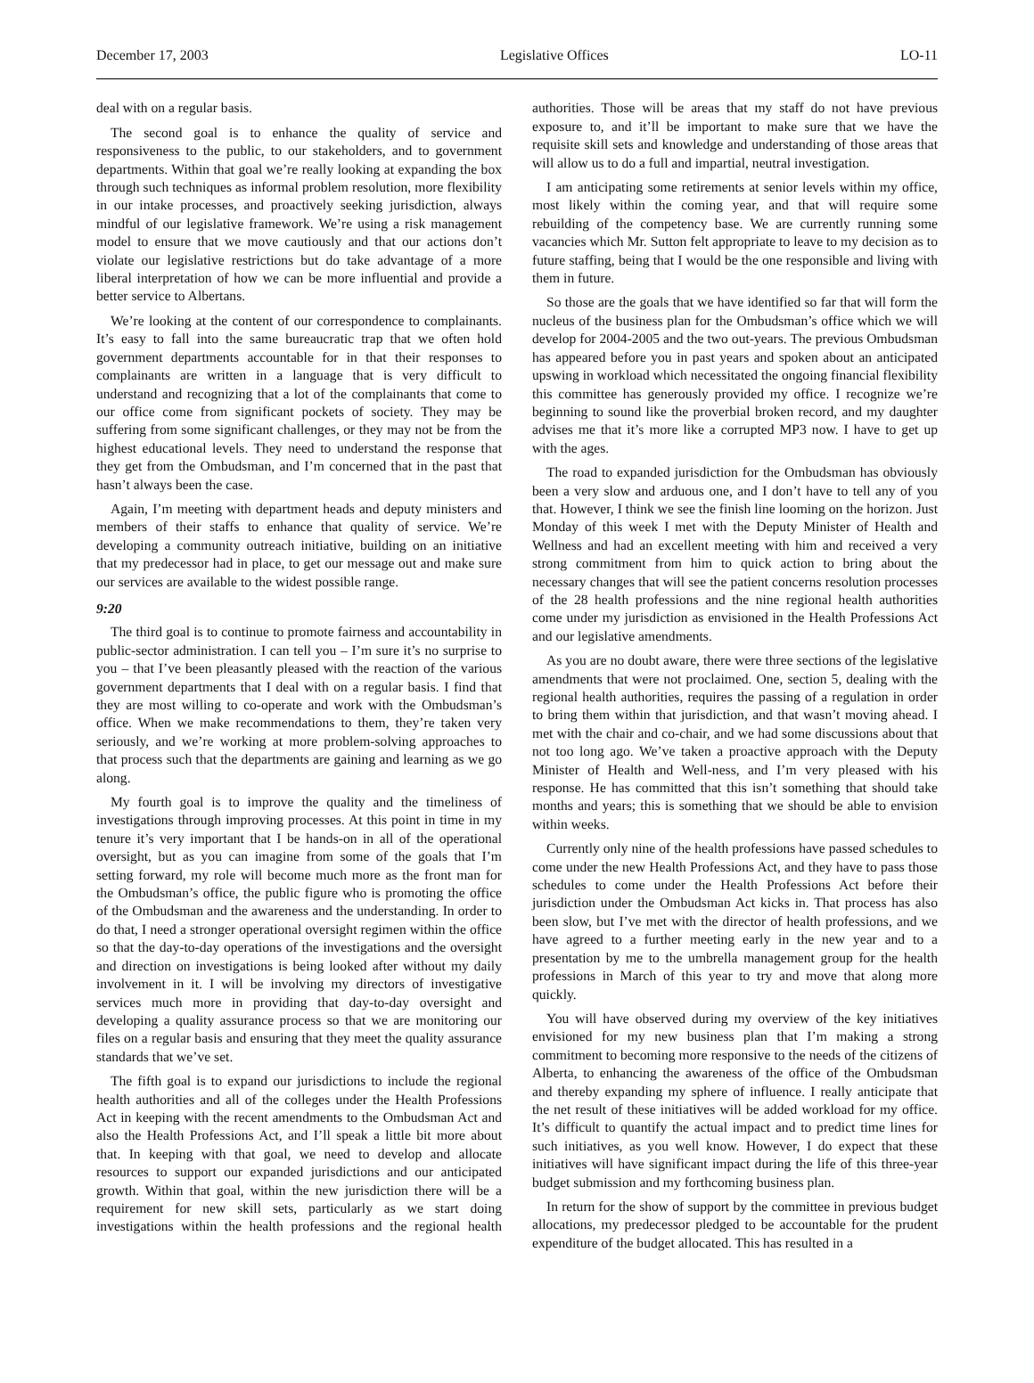December 17, 2003 Legislative Offices LO-11
deal with on a regular basis.
The second goal is to enhance the quality of service and responsiveness to the public, to our stakeholders, and to government departments. Within that goal we’re really looking at expanding the box through such techniques as informal problem resolution, more flexibility in our intake processes, and proactively seeking jurisdiction, always mindful of our legislative framework. We’re using a risk management model to ensure that we move cautiously and that our actions don’t violate our legislative restrictions but do take advantage of a more liberal interpretation of how we can be more influential and provide a better service to Albertans.
We’re looking at the content of our correspondence to complainants. It’s easy to fall into the same bureaucratic trap that we often hold government departments accountable for in that their responses to complainants are written in a language that is very difficult to understand and recognizing that a lot of the complainants that come to our office come from significant pockets of society. They may be suffering from some significant challenges, or they may not be from the highest educational levels. They need to understand the response that they get from the Ombudsman, and I’m concerned that in the past that hasn’t always been the case.
Again, I’m meeting with department heads and deputy ministers and members of their staffs to enhance that quality of service. We’re developing a community outreach initiative, building on an initiative that my predecessor had in place, to get our message out and make sure our services are available to the widest possible range.
9:20
The third goal is to continue to promote fairness and accountability in public-sector administration. I can tell you – I’m sure it’s no surprise to you – that I’ve been pleasantly pleased with the reaction of the various government departments that I deal with on a regular basis. I find that they are most willing to co-operate and work with the Ombudsman’s office. When we make recommendations to them, they’re taken very seriously, and we’re working at more problem-solving approaches to that process such that the departments are gaining and learning as we go along.
My fourth goal is to improve the quality and the timeliness of investigations through improving processes. At this point in time in my tenure it’s very important that I be hands-on in all of the operational oversight, but as you can imagine from some of the goals that I’m setting forward, my role will become much more as the front man for the Ombudsman’s office, the public figure who is promoting the office of the Ombudsman and the awareness and the understanding. In order to do that, I need a stronger operational oversight regimen within the office so that the day-to-day operations of the investigations and the oversight and direction on investigations is being looked after without my daily involvement in it. I will be involving my directors of investigative services much more in providing that day-to-day oversight and developing a quality assurance process so that we are monitoring our files on a regular basis and ensuring that they meet the quality assurance standards that we’ve set.
The fifth goal is to expand our jurisdictions to include the regional health authorities and all of the colleges under the Health Professions Act in keeping with the recent amendments to the Ombudsman Act and also the Health Professions Act, and I’ll speak a little bit more about that. In keeping with that goal, we need to develop and allocate resources to support our expanded jurisdictions and our anticipated growth. Within that goal, within the new jurisdiction there will be a requirement for new skill sets, particularly as we start doing investigations within the health professions and the regional health authorities. Those will be areas that my staff do not have previous exposure to, and it’ll be important to make sure that we have the requisite skill sets and knowledge and understanding of those areas that will allow us to do a full and impartial, neutral investigation.
I am anticipating some retirements at senior levels within my office, most likely within the coming year, and that will require some rebuilding of the competency base. We are currently running some vacancies which Mr. Sutton felt appropriate to leave to my decision as to future staffing, being that I would be the one responsible and living with them in future.
So those are the goals that we have identified so far that will form the nucleus of the business plan for the Ombudsman’s office which we will develop for 2004-2005 and the two out-years. The previous Ombudsman has appeared before you in past years and spoken about an anticipated upswing in workload which necessitated the ongoing financial flexibility this committee has generously provided my office. I recognize we’re beginning to sound like the proverbial broken record, and my daughter advises me that it’s more like a corrupted MP3 now. I have to get up with the ages.
The road to expanded jurisdiction for the Ombudsman has obviously been a very slow and arduous one, and I don’t have to tell any of you that. However, I think we see the finish line looming on the horizon. Just Monday of this week I met with the Deputy Minister of Health and Wellness and had an excellent meeting with him and received a very strong commitment from him to quick action to bring about the necessary changes that will see the patient concerns resolution processes of the 28 health professions and the nine regional health authorities come under my jurisdiction as envisioned in the Health Professions Act and our legislative amendments.
As you are no doubt aware, there were three sections of the legislative amendments that were not proclaimed. One, section 5, dealing with the regional health authorities, requires the passing of a regulation in order to bring them within that jurisdiction, and that wasn’t moving ahead. I met with the chair and co-chair, and we had some discussions about that not too long ago. We’ve taken a proactive approach with the Deputy Minister of Health and Well-ness, and I’m very pleased with his response. He has committed that this isn’t something that should take months and years; this is something that we should be able to envision within weeks.
Currently only nine of the health professions have passed schedules to come under the new Health Professions Act, and they have to pass those schedules to come under the Health Professions Act before their jurisdiction under the Ombudsman Act kicks in. That process has also been slow, but I’ve met with the director of health professions, and we have agreed to a further meeting early in the new year and to a presentation by me to the umbrella management group for the health professions in March of this year to try and move that along more quickly.
You will have observed during my overview of the key initiatives envisioned for my new business plan that I’m making a strong commitment to becoming more responsive to the needs of the citizens of Alberta, to enhancing the awareness of the office of the Ombudsman and thereby expanding my sphere of influence. I really anticipate that the net result of these initiatives will be added workload for my office. It’s difficult to quantify the actual impact and to predict time lines for such initiatives, as you well know. However, I do expect that these initiatives will have significant impact during the life of this three-year budget submission and my forthcoming business plan.
In return for the show of support by the committee in previous budget allocations, my predecessor pledged to be accountable for the prudent expenditure of the budget allocated. This has resulted in a